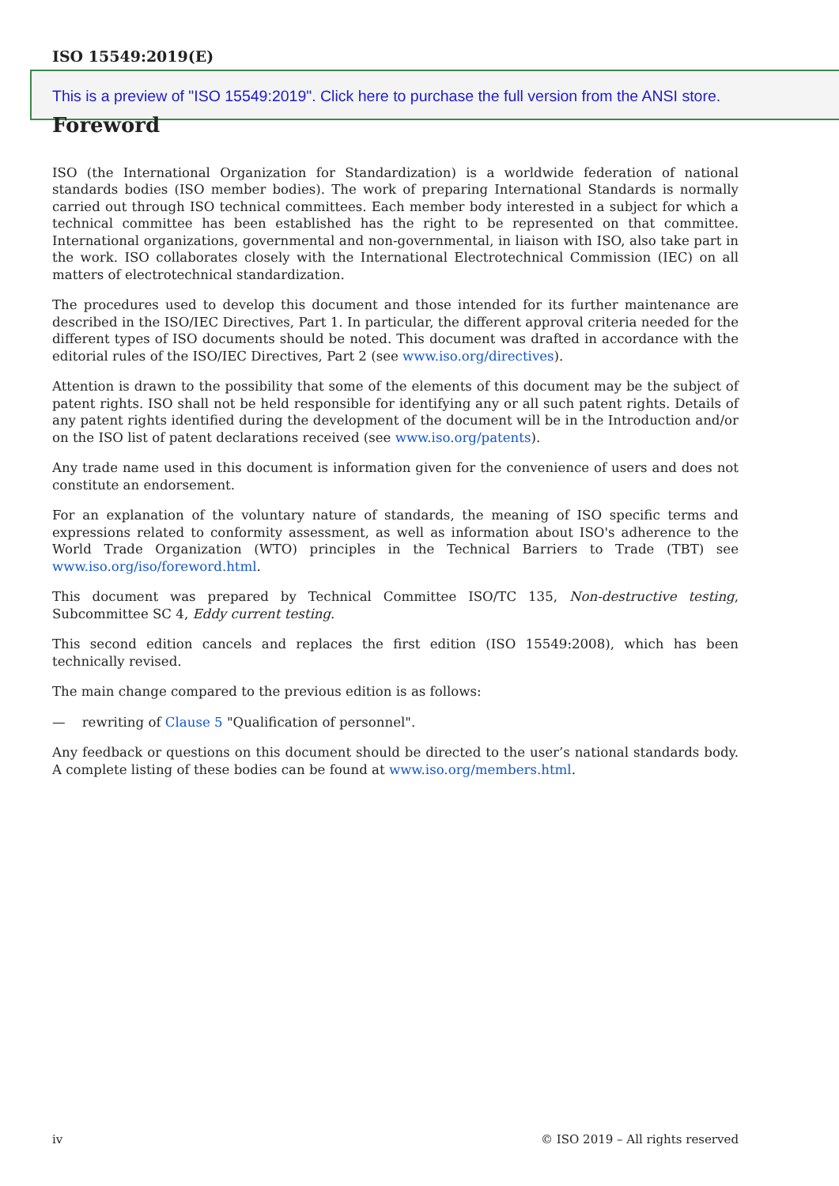ISO 15549:2019(E)
This is a preview of "ISO 15549:2019". Click here to purchase the full version from the ANSI store.
Foreword
ISO (the International Organization for Standardization) is a worldwide federation of national standards bodies (ISO member bodies). The work of preparing International Standards is normally carried out through ISO technical committees. Each member body interested in a subject for which a technical committee has been established has the right to be represented on that committee. International organizations, governmental and non-governmental, in liaison with ISO, also take part in the work. ISO collaborates closely with the International Electrotechnical Commission (IEC) on all matters of electrotechnical standardization.
The procedures used to develop this document and those intended for its further maintenance are described in the ISO/IEC Directives, Part 1. In particular, the different approval criteria needed for the different types of ISO documents should be noted. This document was drafted in accordance with the editorial rules of the ISO/IEC Directives, Part 2 (see www.iso.org/directives).
Attention is drawn to the possibility that some of the elements of this document may be the subject of patent rights. ISO shall not be held responsible for identifying any or all such patent rights. Details of any patent rights identified during the development of the document will be in the Introduction and/or on the ISO list of patent declarations received (see www.iso.org/patents).
Any trade name used in this document is information given for the convenience of users and does not constitute an endorsement.
For an explanation of the voluntary nature of standards, the meaning of ISO specific terms and expressions related to conformity assessment, as well as information about ISO's adherence to the World Trade Organization (WTO) principles in the Technical Barriers to Trade (TBT) see www.iso.org/iso/foreword.html.
This document was prepared by Technical Committee ISO/TC 135, Non-destructive testing, Subcommittee SC 4, Eddy current testing.
This second edition cancels and replaces the first edition (ISO 15549:2008), which has been technically revised.
The main change compared to the previous edition is as follows:
— rewriting of Clause 5 "Qualification of personnel".
Any feedback or questions on this document should be directed to the user’s national standards body. A complete listing of these bodies can be found at www.iso.org/members.html.
iv © ISO 2019 – All rights reserved